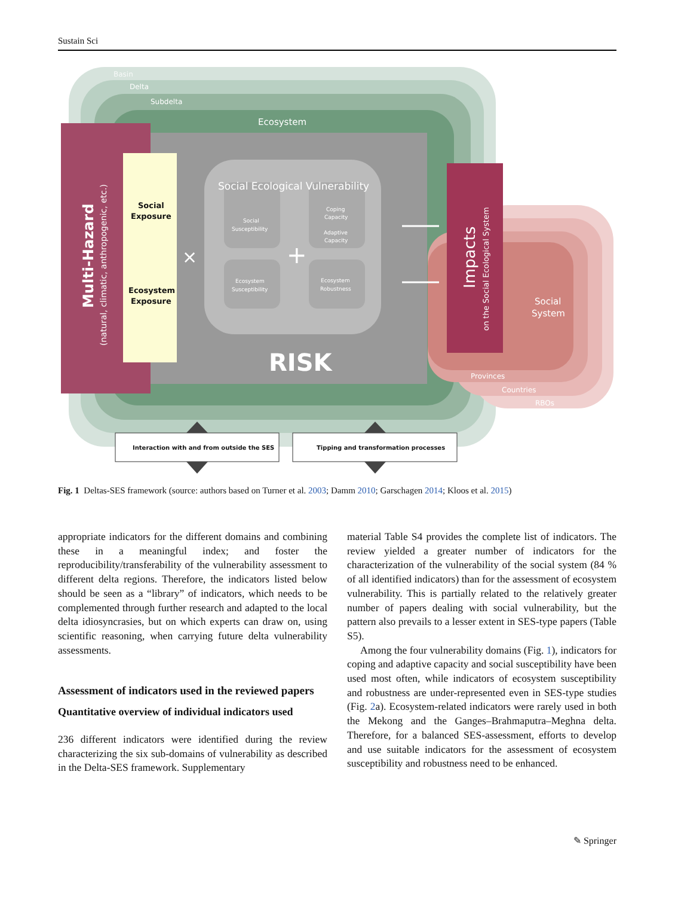Sustain Sci
Basin
Delta
Subdelta
Ecosystem
Social Ecological Vulnerability
Social
Susceptibility
Coping
Capacity
Adaptive
Capacity
Ecosystem
Susceptibility
Ecosystem
Robustness
+
×
RISK
Social
System
Provinces
Countries
RBOs
Multi-Hazard
(natural, climatic, anthropogenic, etc.)
Impacts
on the Social Ecological System
Social
Exposure
Ecosystem
Exposure
Interaction with and from outside the SES
Tipping and transformation processes
Fig. 1 Deltas-SES framework (source: authors based on Turner et al. 2003; Damm 2010; Garschagen 2014; Kloos et al. 2015)
appropriate indicators for the different domains and combining these in a meaningful index; and foster the reproducibility/transferability of the vulnerability assessment to different delta regions. Therefore, the indicators listed below should be seen as a “library” of indicators, which needs to be complemented through further research and adapted to the local delta idiosyncrasies, but on which experts can draw on, using scientific reasoning, when carrying future delta vulnerability assessments.
Assessment of indicators used in the reviewed papers
Quantitative overview of individual indicators used
236 different indicators were identified during the review characterizing the six sub-domains of vulnerability as described in the Delta-SES framework. Supplementary
material Table S4 provides the complete list of indicators. The review yielded a greater number of indicators for the characterization of the vulnerability of the social system (84 % of all identified indicators) than for the assessment of ecosystem vulnerability. This is partially related to the relatively greater number of papers dealing with social vulnerability, but the pattern also prevails to a lesser extent in SES-type papers (Table S5).
Among the four vulnerability domains (Fig. 1), indicators for coping and adaptive capacity and social susceptibility have been used most often, while indicators of ecosystem susceptibility and robustness are under-represented even in SES-type studies (Fig. 2a). Ecosystem-related indicators were rarely used in both the Mekong and the Ganges–Brahmaputra–Meghna delta. Therefore, for a balanced SES-assessment, efforts to develop and use suitable indicators for the assessment of ecosystem susceptibility and robustness need to be enhanced.
✎ Springer